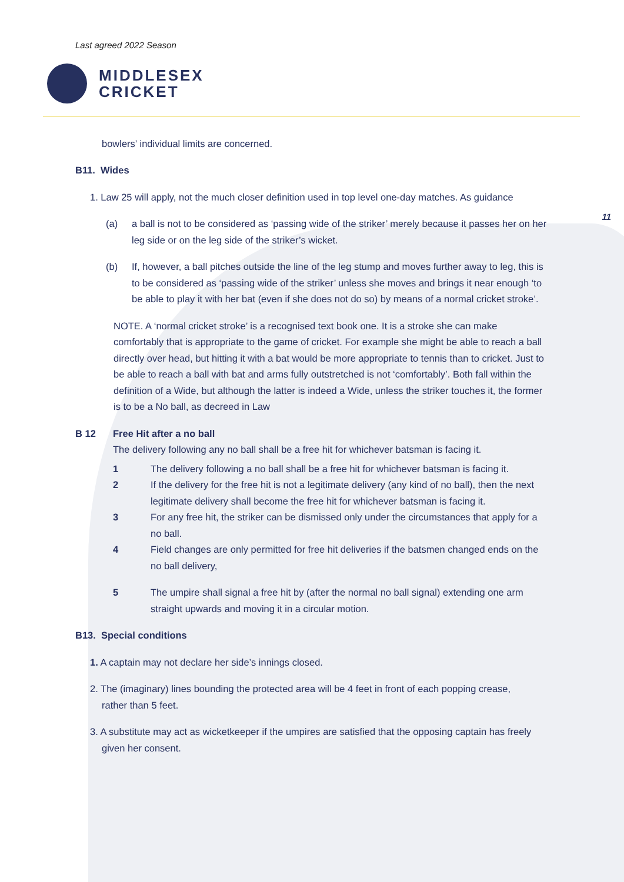Last agreed 2022 Season
MIDDLESEX
CRICKET
11
bowlers’ individual limits are concerned.
B11. Wides
1. Law 25 will apply, not the much closer definition used in top level one-day matches. As guidance
(a) a ball is not to be considered as ‘passing wide of the striker’ merely because it passes her on her leg side or on the leg side of the striker’s wicket.
(b) If, however, a ball pitches outside the line of the leg stump and moves further away to leg, this is to be considered as ‘passing wide of the striker’ unless she moves and brings it near enough ‘to be able to play it with her bat (even if she does not do so) by means of a normal cricket stroke’.
NOTE. A ‘normal cricket stroke’ is a recognised text book one. It is a stroke she can make comfortably that is appropriate to the game of cricket. For example she might be able to reach a ball directly over head, but hitting it with a bat would be more appropriate to tennis than to cricket. Just to be able to reach a ball with bat and arms fully outstretched is not ‘comfortably’. Both fall within the definition of a Wide, but although the latter is indeed a Wide, unless the striker touches it, the former is to be a No ball, as decreed in Law
B 12 Free Hit after a no ball
The delivery following any no ball shall be a free hit for whichever batsman is facing it.
1 The delivery following a no ball shall be a free hit for whichever batsman is facing it.
2 If the delivery for the free hit is not a legitimate delivery (any kind of no ball), then the next legitimate delivery shall become the free hit for whichever batsman is facing it.
3 For any free hit, the striker can be dismissed only under the circumstances that apply for a no ball.
4 Field changes are only permitted for free hit deliveries if the batsmen changed ends on the no ball delivery,
5 The umpire shall signal a free hit by (after the normal no ball signal) extending one arm straight upwards and moving it in a circular motion.
B13. Special conditions
1. A captain may not declare her side’s innings closed.
2. The (imaginary) lines bounding the protected area will be 4 feet in front of each popping crease, rather than 5 feet.
3. A substitute may act as wicketkeeper if the umpires are satisfied that the opposing captain has freely given her consent.